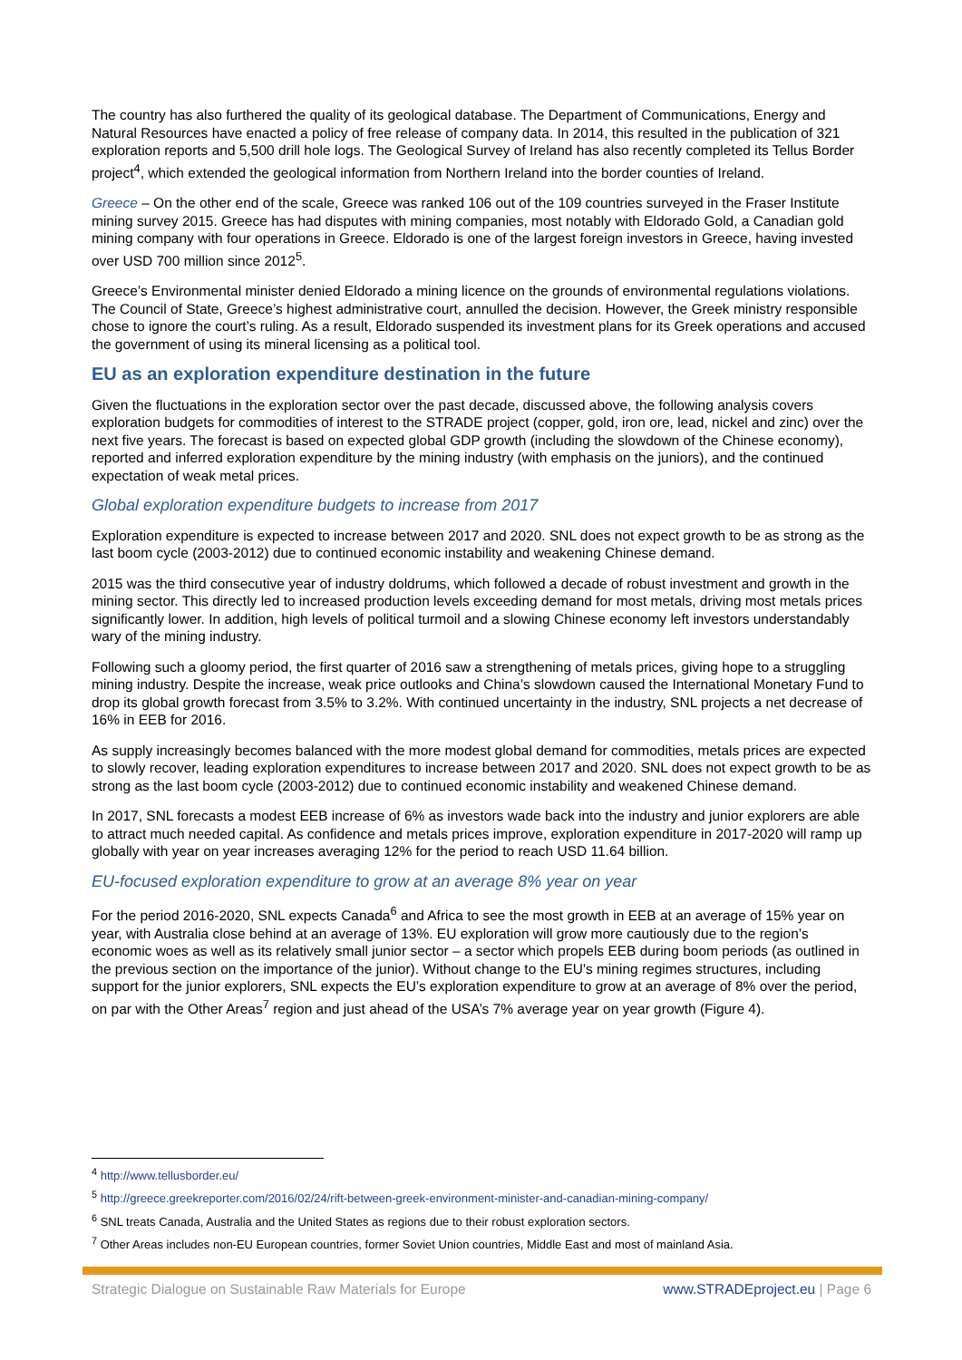The country has also furthered the quality of its geological database. The Department of Communications, Energy and Natural Resources have enacted a policy of free release of company data. In 2014, this resulted in the publication of 321 exploration reports and 5,500 drill hole logs. The Geological Survey of Ireland has also recently completed its Tellus Border project<sup>4</sup>, which extended the geological information from Northern Ireland into the border counties of Ireland.
Greece – On the other end of the scale, Greece was ranked 106 out of the 109 countries surveyed in the Fraser Institute mining survey 2015. Greece has had disputes with mining companies, most notably with Eldorado Gold, a Canadian gold mining company with four operations in Greece. Eldorado is one of the largest foreign investors in Greece, having invested over USD 700 million since 2012<sup>5</sup>.
Greece’s Environmental minister denied Eldorado a mining licence on the grounds of environmental regulations violations. The Council of State, Greece’s highest administrative court, annulled the decision. However, the Greek ministry responsible chose to ignore the court’s ruling. As a result, Eldorado suspended its investment plans for its Greek operations and accused the government of using its mineral licensing as a political tool.
EU as an exploration expenditure destination in the future
Given the fluctuations in the exploration sector over the past decade, discussed above, the following analysis covers exploration budgets for commodities of interest to the STRADE project (copper, gold, iron ore, lead, nickel and zinc) over the next five years. The forecast is based on expected global GDP growth (including the slowdown of the Chinese economy), reported and inferred exploration expenditure by the mining industry (with emphasis on the juniors), and the continued expectation of weak metal prices.
Global exploration expenditure budgets to increase from 2017
Exploration expenditure is expected to increase between 2017 and 2020. SNL does not expect growth to be as strong as the last boom cycle (2003-2012) due to continued economic instability and weakening Chinese demand.
2015 was the third consecutive year of industry doldrums, which followed a decade of robust investment and growth in the mining sector. This directly led to increased production levels exceeding demand for most metals, driving most metals prices significantly lower. In addition, high levels of political turmoil and a slowing Chinese economy left investors understandably wary of the mining industry.
Following such a gloomy period, the first quarter of 2016 saw a strengthening of metals prices, giving hope to a struggling mining industry. Despite the increase, weak price outlooks and China’s slowdown caused the International Monetary Fund to drop its global growth forecast from 3.5% to 3.2%. With continued uncertainty in the industry, SNL projects a net decrease of 16% in EEB for 2016.
As supply increasingly becomes balanced with the more modest global demand for commodities, metals prices are expected to slowly recover, leading exploration expenditures to increase between 2017 and 2020. SNL does not expect growth to be as strong as the last boom cycle (2003-2012) due to continued economic instability and weakened Chinese demand.
In 2017, SNL forecasts a modest EEB increase of 6% as investors wade back into the industry and junior explorers are able to attract much needed capital. As confidence and metals prices improve, exploration expenditure in 2017-2020 will ramp up globally with year on year increases averaging 12% for the period to reach USD 11.64 billion.
EU-focused exploration expenditure to grow at an average 8% year on year
For the period 2016-2020, SNL expects Canada<sup>6</sup> and Africa to see the most growth in EEB at an average of 15% year on year, with Australia close behind at an average of 13%. EU exploration will grow more cautiously due to the region’s economic woes as well as its relatively small junior sector – a sector which propels EEB during boom periods (as outlined in the previous section on the importance of the junior). Without change to the EU's mining regimes structures, including support for the junior explorers, SNL expects the EU’s exploration expenditure to grow at an average of 8% over the period, on par with the Other Areas<sup>7</sup> region and just ahead of the USA’s 7% average year on year growth (Figure 4).
<sup>4</sup> http://www.tellusborder.eu/
<sup>5</sup> http://greece.greekreporter.com/2016/02/24/rift-between-greek-environment-minister-and-canadian-mining-company/
<sup>6</sup> SNL treats Canada, Australia and the United States as regions due to their robust exploration sectors.
<sup>7</sup> Other Areas includes non-EU European countries, former Soviet Union countries, Middle East and most of mainland Asia.
Strategic Dialogue on Sustainable Raw Materials for Europe www.STRADEproject.eu | Page 6